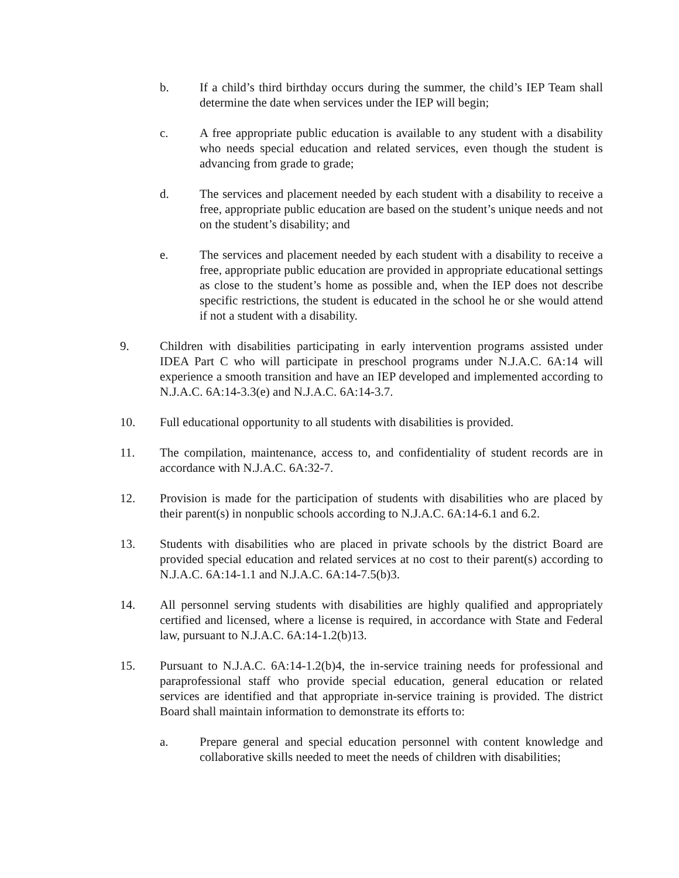b. If a child’s third birthday occurs during the summer, the child’s IEP Team shall determine the date when services under the IEP will begin;
c. A free appropriate public education is available to any student with a disability who needs special education and related services, even though the student is advancing from grade to grade;
d. The services and placement needed by each student with a disability to receive a free, appropriate public education are based on the student’s unique needs and not on the student’s disability; and
e. The services and placement needed by each student with a disability to receive a free, appropriate public education are provided in appropriate educational settings as close to the student’s home as possible and, when the IEP does not describe specific restrictions, the student is educated in the school he or she would attend if not a student with a disability.
9. Children with disabilities participating in early intervention programs assisted under IDEA Part C who will participate in preschool programs under N.J.A.C. 6A:14 will experience a smooth transition and have an IEP developed and implemented according to N.J.A.C. 6A:14-3.3(e) and N.J.A.C. 6A:14-3.7.
10. Full educational opportunity to all students with disabilities is provided.
11. The compilation, maintenance, access to, and confidentiality of student records are in accordance with N.J.A.C. 6A:32-7.
12. Provision is made for the participation of students with disabilities who are placed by their parent(s) in nonpublic schools according to N.J.A.C. 6A:14-6.1 and 6.2.
13. Students with disabilities who are placed in private schools by the district Board are provided special education and related services at no cost to their parent(s) according to N.J.A.C. 6A:14-1.1 and N.J.A.C. 6A:14-7.5(b)3.
14. All personnel serving students with disabilities are highly qualified and appropriately certified and licensed, where a license is required, in accordance with State and Federal law, pursuant to N.J.A.C. 6A:14-1.2(b)13.
15. Pursuant to N.J.A.C. 6A:14-1.2(b)4, the in-service training needs for professional and paraprofessional staff who provide special education, general education or related services are identified and that appropriate in-service training is provided. The district Board shall maintain information to demonstrate its efforts to:
a. Prepare general and special education personnel with content knowledge and collaborative skills needed to meet the needs of children with disabilities;